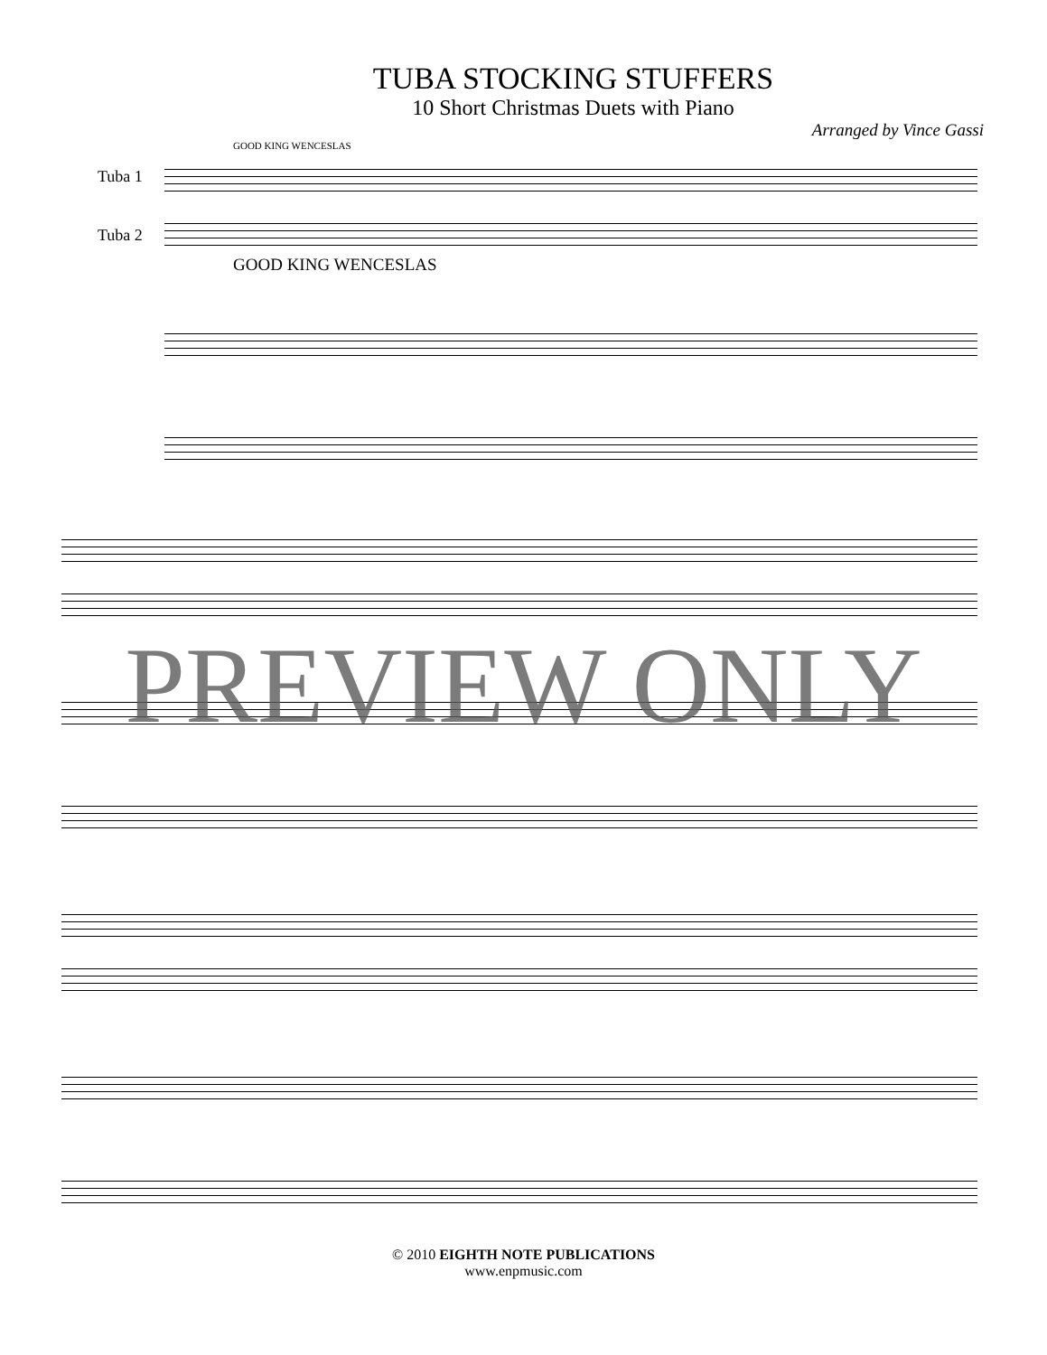TUBA STOCKING STUFFERS
10 Short Christmas Duets with Piano
Arranged by Vince Gassi
GOOD KING WENCESLAS
Tuba 1
Tuba 2
GOOD KING WENCESLAS
PREVIEW ONLY
© 2010 EIGHTH NOTE PUBLICATIONS
www.enpmusic.com